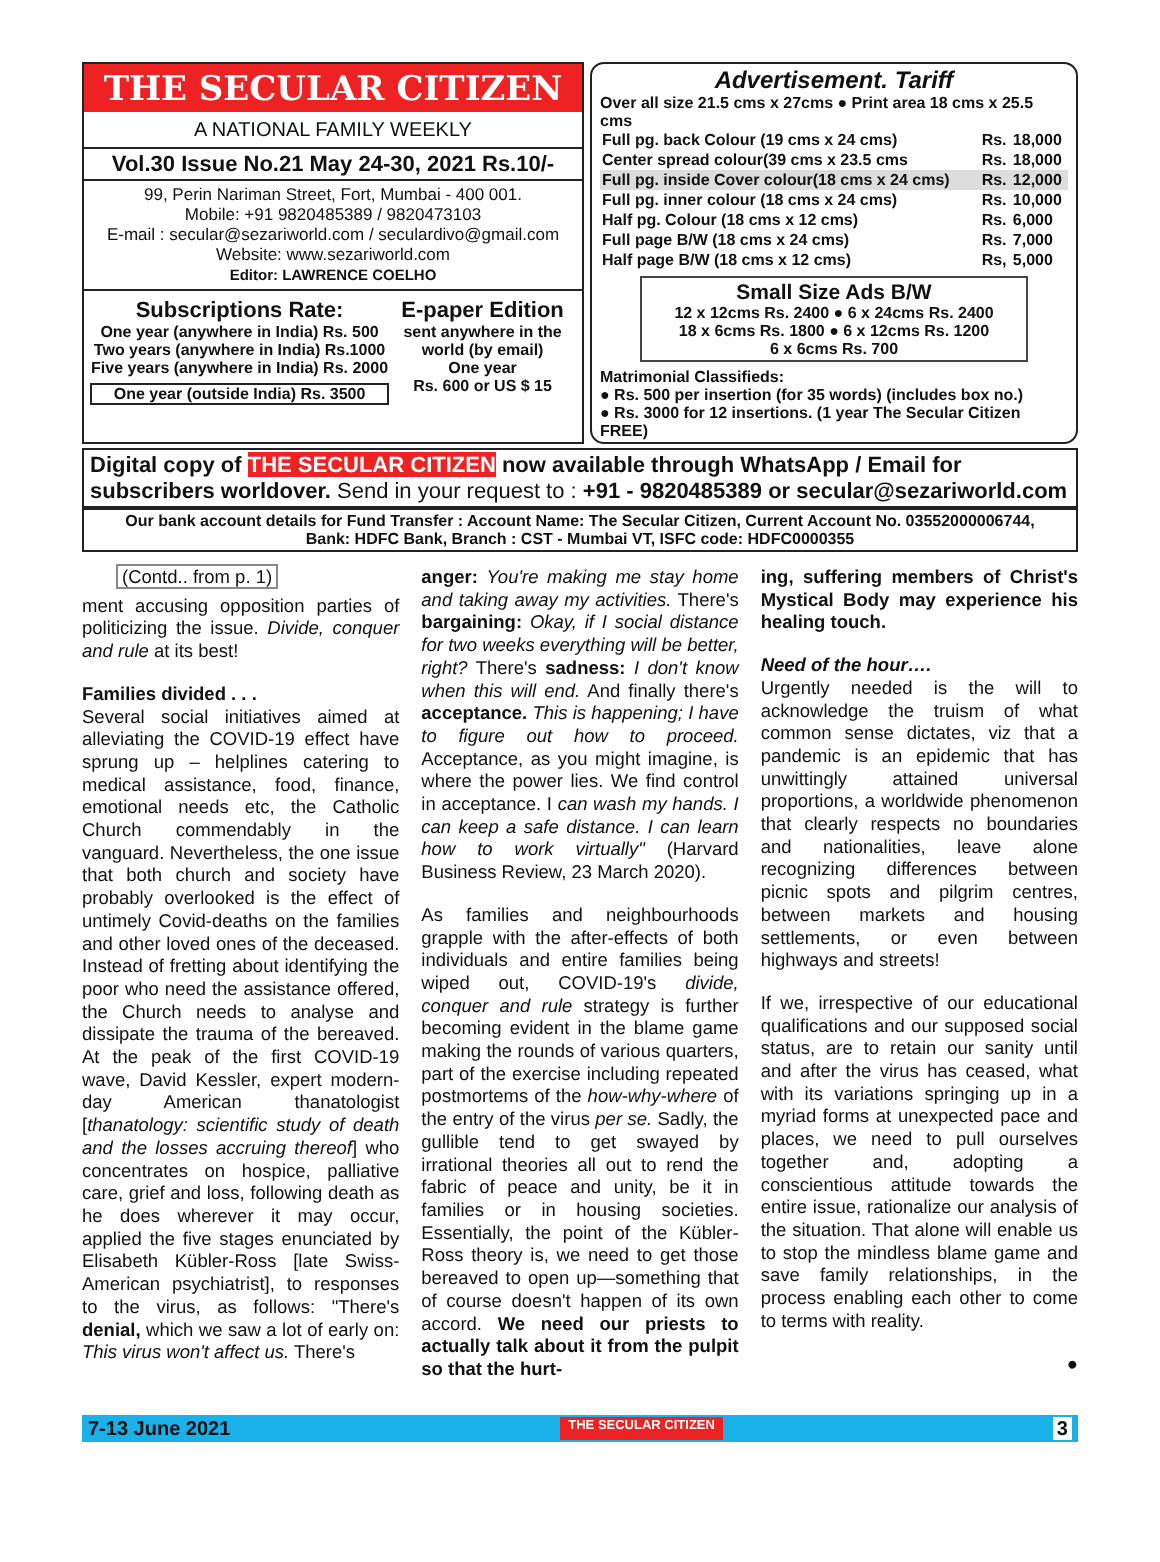THE SECULAR CITIZEN
A NATIONAL FAMILY WEEKLY
Vol.30 Issue No.21 May 24-30, 2021 Rs.10/-
99, Perin Nariman Street, Fort, Mumbai - 400 001.
Mobile: +91 9820485389 / 9820473103
E-mail : secular@sezariworld.com / seculardivo@gmail.com
Website: www.sezariworld.com
Editor: LAWRENCE COELHO
Subscriptions Rate:
One year (anywhere in India) Rs. 500
Two years (anywhere in India) Rs.1000
Five years (anywhere in India) Rs. 2000
One year (outside India) Rs. 3500
E-paper Edition
sent anywhere in the world (by email)
One year
Rs. 600 or US $ 15
Advertisement. Tariff
Over all size 21.5 cms x 27cms ● Print area 18 cms x 25.5 cms
| Full pg. back Colour (19 cms x 24 cms) | Rs. | 18,000 |
| Center spread colour(39 cms x 23.5 cms | Rs. | 18,000 |
| Full pg. inside Cover colour(18 cms x 24 cms) | Rs. | 12,000 |
| Full pg. inner colour (18 cms x 24 cms) | Rs. | 10,000 |
| Half pg. Colour (18 cms x 12 cms) | Rs. | 6,000 |
| Full page B/W (18 cms x 24 cms) | Rs. | 7,000 |
| Half page B/W (18 cms x 12 cms) | Rs, | 5,000 |
Small Size Ads B/W
12 x 12cms Rs. 2400 ● 6 x 24cms Rs. 2400
18 x 6cms Rs. 1800 ● 6 x 12cms Rs. 1200
6 x 6cms Rs. 700
Matrimonial Classifieds:
● Rs. 500 per insertion (for 35 words) (includes box no.)
● Rs. 3000 for 12 insertions. (1 year The Secular Citizen FREE)
Digital copy of THE SECULAR CITIZEN now available through WhatsApp / Email for subscribers worldover. Send in your request to : +91 - 9820485389 or secular@sezariworld.com
Our bank account details for Fund Transfer : Account Name: The Secular Citizen, Current Account No. 03552000006744,
Bank: HDFC Bank, Branch : CST - Mumbai VT, ISFC code: HDFC0000355
(Contd.. from p. 1)
ment accusing opposition parties of politicizing the issue. Divide, conquer and rule at its best!
Families divided . . .
Several social initiatives aimed at alleviating the COVID-19 effect have sprung up – helplines catering to medical assistance, food, finance, emotional needs etc, the Catholic Church commendably in the vanguard. Nevertheless, the one issue that both church and society have probably overlooked is the effect of untimely Covid-deaths on the families and other loved ones of the deceased. Instead of fretting about identifying the poor who need the assistance offered, the Church needs to analyse and dissipate the trauma of the bereaved. At the peak of the first COVID-19 wave, David Kessler, expert modern-day American thanatologist [thanatology: scientific study of death and the losses accruing thereof] who concentrates on hospice, palliative care, grief and loss, following death as he does wherever it may occur, applied the five stages enunciated by Elisabeth Kübler-Ross [late Swiss-American psychiatrist], to responses to the virus, as follows: "There's denial, which we saw a lot of early on: This virus won't affect us. There's
anger: You're making me stay home and taking away my activities. There's bargaining: Okay, if I social distance for two weeks everything will be better, right? There's sadness: I don't know when this will end. And finally there's acceptance. This is happening; I have to figure out how to proceed. Acceptance, as you might imagine, is where the power lies. We find control in acceptance. I can wash my hands. I can keep a safe distance. I can learn how to work virtually" (Harvard Business Review, 23 March 2020).
As families and neighbourhoods grapple with the after-effects of both individuals and entire families being wiped out, COVID-19's divide, conquer and rule strategy is further becoming evident in the blame game making the rounds of various quarters, part of the exercise including repeated postmortems of the how-why-where of the entry of the virus per se. Sadly, the gullible tend to get swayed by irrational theories all out to rend the fabric of peace and unity, be it in families or in housing societies. Essentially, the point of the Kübler-Ross theory is, we need to get those bereaved to open up—something that of course doesn't happen of its own accord. We need our priests to actually talk about it from the pulpit so that the hurt-
ing, suffering members of Christ's Mystical Body may experience his healing touch.
Need of the hour….
Urgently needed is the will to acknowledge the truism of what common sense dictates, viz that a pandemic is an epidemic that has unwittingly attained universal proportions, a worldwide phenomenon that clearly respects no boundaries and nationalities, leave alone recognizing differences between picnic spots and pilgrim centres, between markets and housing settlements, or even between highways and streets!
If we, irrespective of our educational qualifications and our supposed social status, are to retain our sanity until and after the virus has ceased, what with its variations springing up in a myriad forms at unexpected pace and places, we need to pull ourselves together and, adopting a conscientious attitude towards the entire issue, rationalize our analysis of the situation. That alone will enable us to stop the mindless blame game and save family relationships, in the process enabling each other to come to terms with reality.
●
7-13 June 2021 THE SECULAR CITIZEN 3